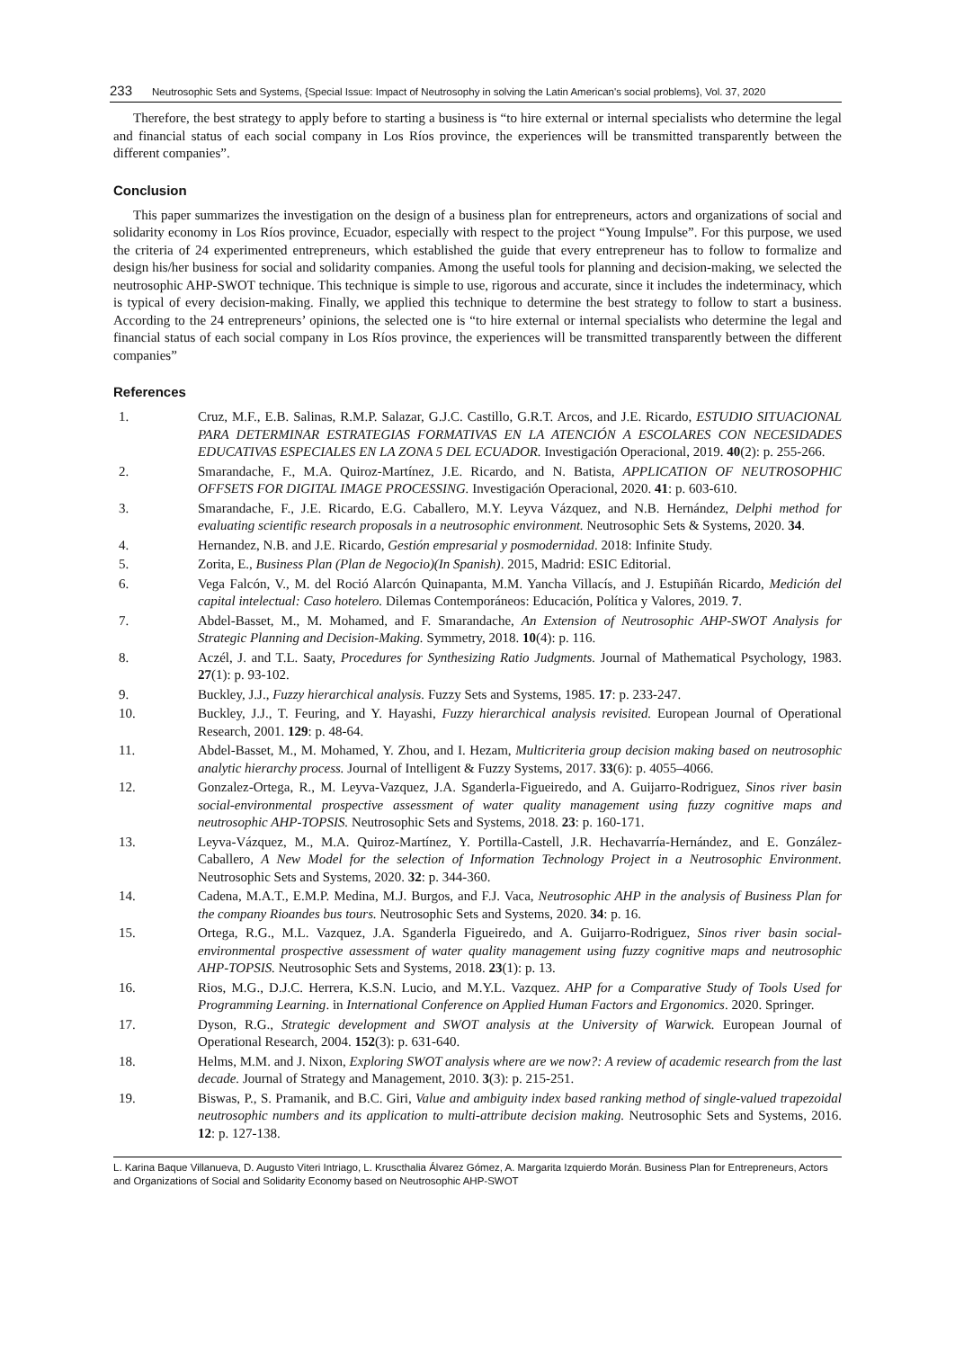233 Neutrosophic Sets and Systems, {Special Issue: Impact of Neutrosophy in solving the Latin American's social problems}, Vol. 37, 2020
Therefore, the best strategy to apply before to starting a business is “to hire external or internal specialists who determine the legal and financial status of each social company in Los Ríos province, the experiences will be transmitted transparently between the different companies”.
Conclusion
This paper summarizes the investigation on the design of a business plan for entrepreneurs, actors and organizations of social and solidarity economy in Los Ríos province, Ecuador, especially with respect to the project “Young Impulse”. For this purpose, we used the criteria of 24 experimented entrepreneurs, which established the guide that every entrepreneur has to follow to formalize and design his/her business for social and solidarity companies. Among the useful tools for planning and decision-making, we selected the neutrosophic AHP-SWOT technique. This technique is simple to use, rigorous and accurate, since it includes the indeterminacy, which is typical of every decision-making. Finally, we applied this technique to determine the best strategy to follow to start a business. According to the 24 entrepreneurs’ opinions, the selected one is “to hire external or internal specialists who determine the legal and financial status of each social company in Los Ríos province, the experiences will be transmitted transparently between the different companies”
References
1. Cruz, M.F., E.B. Salinas, R.M.P. Salazar, G.J.C. Castillo, G.R.T. Arcos, and J.E. Ricardo, ESTUDIO SITUACIONAL PARA DETERMINAR ESTRATEGIAS FORMATIVAS EN LA ATENCIÓN A ESCOLARES CON NECESIDADES EDUCATIVAS ESPECIALES EN LA ZONA 5 DEL ECUADOR. Investigación Operacional, 2019. 40(2): p. 255-266.
2. Smarandache, F., M.A. Quiroz-Martínez, J.E. Ricardo, and N. Batista, APPLICATION OF NEUTROSOPHIC OFFSETS FOR DIGITAL IMAGE PROCESSING. Investigación Operacional, 2020. 41: p. 603-610.
3. Smarandache, F., J.E. Ricardo, E.G. Caballero, M.Y. Leyva Vázquez, and N.B. Hernández, Delphi method for evaluating scientific research proposals in a neutrosophic environment. Neutrosophic Sets & Systems, 2020. 34.
4. Hernandez, N.B. and J.E. Ricardo, Gestión empresarial y posmodernidad. 2018: Infinite Study.
5. Zorita, E., Business Plan (Plan de Negocio)(In Spanish). 2015, Madrid: ESIC Editorial.
6. Vega Falcón, V., M. del Roció Alarcón Quinapanta, M.M. Yancha Villacís, and J. Estupiñán Ricardo, Medición del capital intelectual: Caso hotelero. Dilemas Contemporáneos: Educación, Política y Valores, 2019. 7.
7. Abdel-Basset, M., M. Mohamed, and F. Smarandache, An Extension of Neutrosophic AHP-SWOT Analysis for Strategic Planning and Decision-Making. Symmetry, 2018. 10(4): p. 116.
8. Aczél, J. and T.L. Saaty, Procedures for Synthesizing Ratio Judgments. Journal of Mathematical Psychology, 1983. 27(1): p. 93-102.
9. Buckley, J.J., Fuzzy hierarchical analysis. Fuzzy Sets and Systems, 1985. 17: p. 233-247.
10. Buckley, J.J., T. Feuring, and Y. Hayashi, Fuzzy hierarchical analysis revisited. European Journal of Operational Research, 2001. 129: p. 48-64.
11. Abdel-Basset, M., M. Mohamed, Y. Zhou, and I. Hezam, Multicriteria group decision making based on neutrosophic analytic hierarchy process. Journal of Intelligent & Fuzzy Systems, 2017. 33(6): p. 4055–4066.
12. Gonzalez-Ortega, R., M. Leyva-Vazquez, J.A. Sganderla-Figueiredo, and A. Guijarro-Rodriguez, Sinos river basin social-environmental prospective assessment of water quality management using fuzzy cognitive maps and neutrosophic AHP-TOPSIS. Neutrosophic Sets and Systems, 2018. 23: p. 160-171.
13. Leyva-Vázquez, M., M.A. Quiroz-Martínez, Y. Portilla-Castell, J.R. Hechavarría-Hernández, and E. González-Caballero, A New Model for the selection of Information Technology Project in a Neutrosophic Environment. Neutrosophic Sets and Systems, 2020. 32: p. 344-360.
14. Cadena, M.A.T., E.M.P. Medina, M.J. Burgos, and F.J. Vaca, Neutrosophic AHP in the analysis of Business Plan for the company Rioandes bus tours. Neutrosophic Sets and Systems, 2020. 34: p. 16.
15. Ortega, R.G., M.L. Vazquez, J.A. Sganderla Figueiredo, and A. Guijarro-Rodriguez, Sinos river basin social-environmental prospective assessment of water quality management using fuzzy cognitive maps and neutrosophic AHP-TOPSIS. Neutrosophic Sets and Systems, 2018. 23(1): p. 13.
16. Rios, M.G., D.J.C. Herrera, K.S.N. Lucio, and M.Y.L. Vazquez. AHP for a Comparative Study of Tools Used for Programming Learning. in International Conference on Applied Human Factors and Ergonomics. 2020. Springer.
17. Dyson, R.G., Strategic development and SWOT analysis at the University of Warwick. European Journal of Operational Research, 2004. 152(3): p. 631-640.
18. Helms, M.M. and J. Nixon, Exploring SWOT analysis where are we now?: A review of academic research from the last decade. Journal of Strategy and Management, 2010. 3(3): p. 215-251.
19. Biswas, P., S. Pramanik, and B.C. Giri, Value and ambiguity index based ranking method of single-valued trapezoidal neutrosophic numbers and its application to multi-attribute decision making. Neutrosophic Sets and Systems, 2016. 12: p. 127-138.
L. Karina Baque Villanueva, D. Augusto Viteri Intriago, L. Kruscthalia Álvarez Gómez, A. Margarita Izquierdo Morán. Business Plan for Entrepreneurs, Actors and Organizations of Social and Solidarity Economy based on Neutrosophic AHP-SWOT